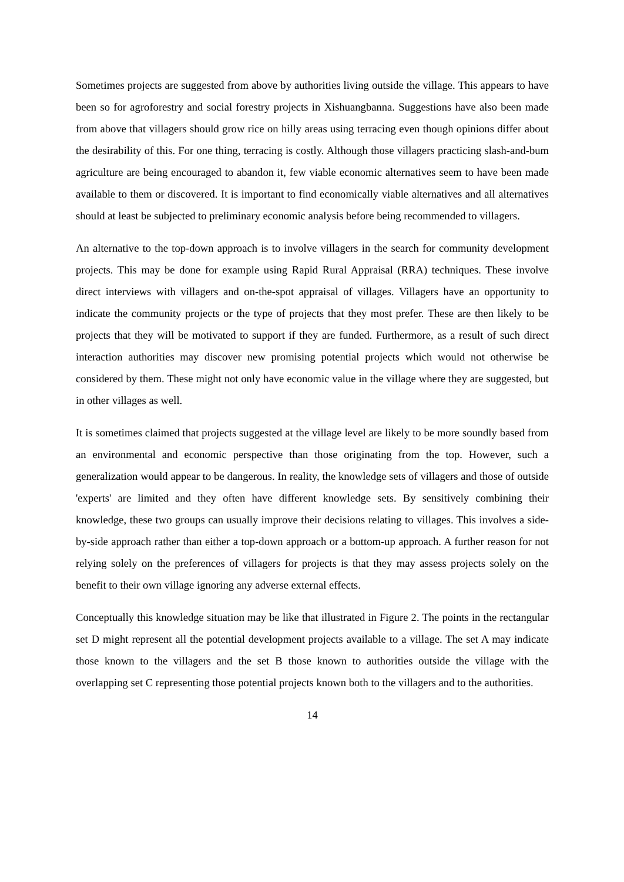Sometimes projects are suggested from above by authorities living outside the village. This appears to have been so for agroforestry and social forestry projects in Xishuangbanna. Suggestions have also been made from above that villagers should grow rice on hilly areas using terracing even though opinions differ about the desirability of this. For one thing, terracing is costly. Although those villagers practicing slash-and-bum agriculture are being encouraged to abandon it, few viable economic alternatives seem to have been made available to them or discovered. It is important to find economically viable alternatives and all alternatives should at least be subjected to preliminary economic analysis before being recommended to villagers.
An alternative to the top-down approach is to involve villagers in the search for community development projects. This may be done for example using Rapid Rural Appraisal (RRA) techniques. These involve direct interviews with villagers and on-the-spot appraisal of villages. Villagers have an opportunity to indicate the community projects or the type of projects that they most prefer. These are then likely to be projects that they will be motivated to support if they are funded. Furthermore, as a result of such direct interaction authorities may discover new promising potential projects which would not otherwise be considered by them. These might not only have economic value in the village where they are suggested, but in other villages as well.
It is sometimes claimed that projects suggested at the village level are likely to be more soundly based from an environmental and economic perspective than those originating from the top. However, such a generalization would appear to be dangerous. In reality, the knowledge sets of villagers and those of outside 'experts' are limited and they often have different knowledge sets. By sensitively combining their knowledge, these two groups can usually improve their decisions relating to villages. This involves a side-by-side approach rather than either a top-down approach or a bottom-up approach. A further reason for not relying solely on the preferences of villagers for projects is that they may assess projects solely on the benefit to their own village ignoring any adverse external effects.
Conceptually this knowledge situation may be like that illustrated in Figure 2. The points in the rectangular set D might represent all the potential development projects available to a village. The set A may indicate those known to the villagers and the set B those known to authorities outside the village with the overlapping set C representing those potential projects known both to the villagers and to the authorities.
14